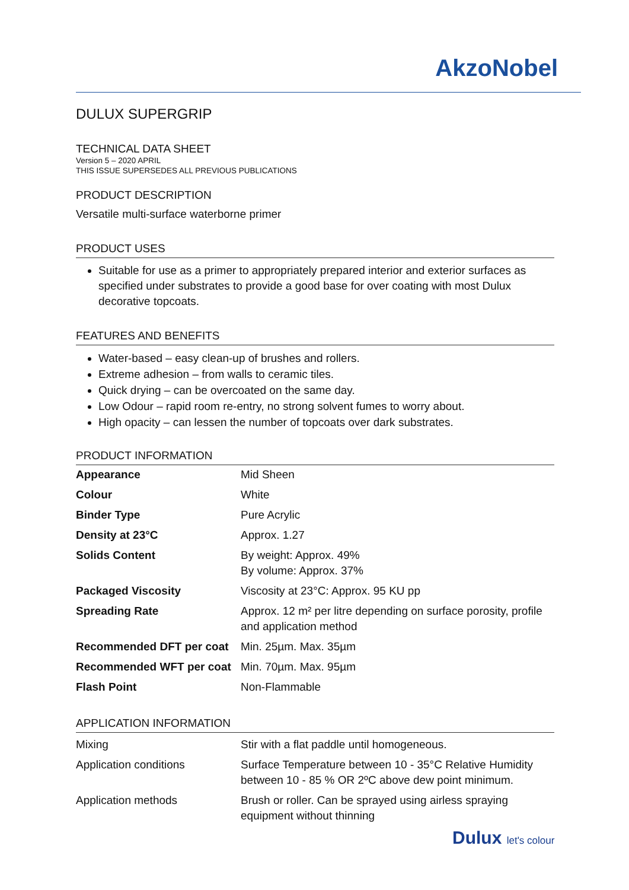AkzoNobel
DULUX SUPERGRIP
TECHNICAL DATA SHEET
Version 5 – 2020 APRIL
THIS ISSUE SUPERSEDES ALL PREVIOUS PUBLICATIONS
PRODUCT DESCRIPTION
Versatile multi-surface waterborne primer
PRODUCT USES
Suitable for use as a primer to appropriately prepared interior and exterior surfaces as specified under substrates to provide a good base for over coating with most Dulux decorative topcoats.
FEATURES AND BENEFITS
Water-based – easy clean-up of brushes and rollers.
Extreme adhesion – from walls to ceramic tiles.
Quick drying – can be overcoated on the same day.
Low Odour – rapid room re-entry, no strong solvent fumes to worry about.
High opacity – can lessen the number of topcoats over dark substrates.
PRODUCT INFORMATION
| Appearance | Mid Sheen |
| Colour | White |
| Binder Type | Pure Acrylic |
| Density at 23°C | Approx. 1.27 |
| Solids Content | By weight: Approx. 49% By volume: Approx. 37% |
| Packaged Viscosity | Viscosity at 23°C: Approx. 95 KU pp |
| Spreading Rate | Approx. 12 m² per litre depending on surface porosity, profile and application method |
| Recommended DFT per coat | Min. 25µm. Max. 35µm |
| Recommended WFT per coat | Min. 70µm. Max. 95µm |
| Flash Point | Non-Flammable |
APPLICATION INFORMATION
| Mixing | Stir with a flat paddle until homogeneous. |
| Application conditions | Surface Temperature between 10 - 35°C Relative Humidity between 10 - 85 % OR 2ºC above dew point minimum. |
| Application methods | Brush or roller. Can be sprayed using airless spraying equipment without thinning |
Dulux let's colour